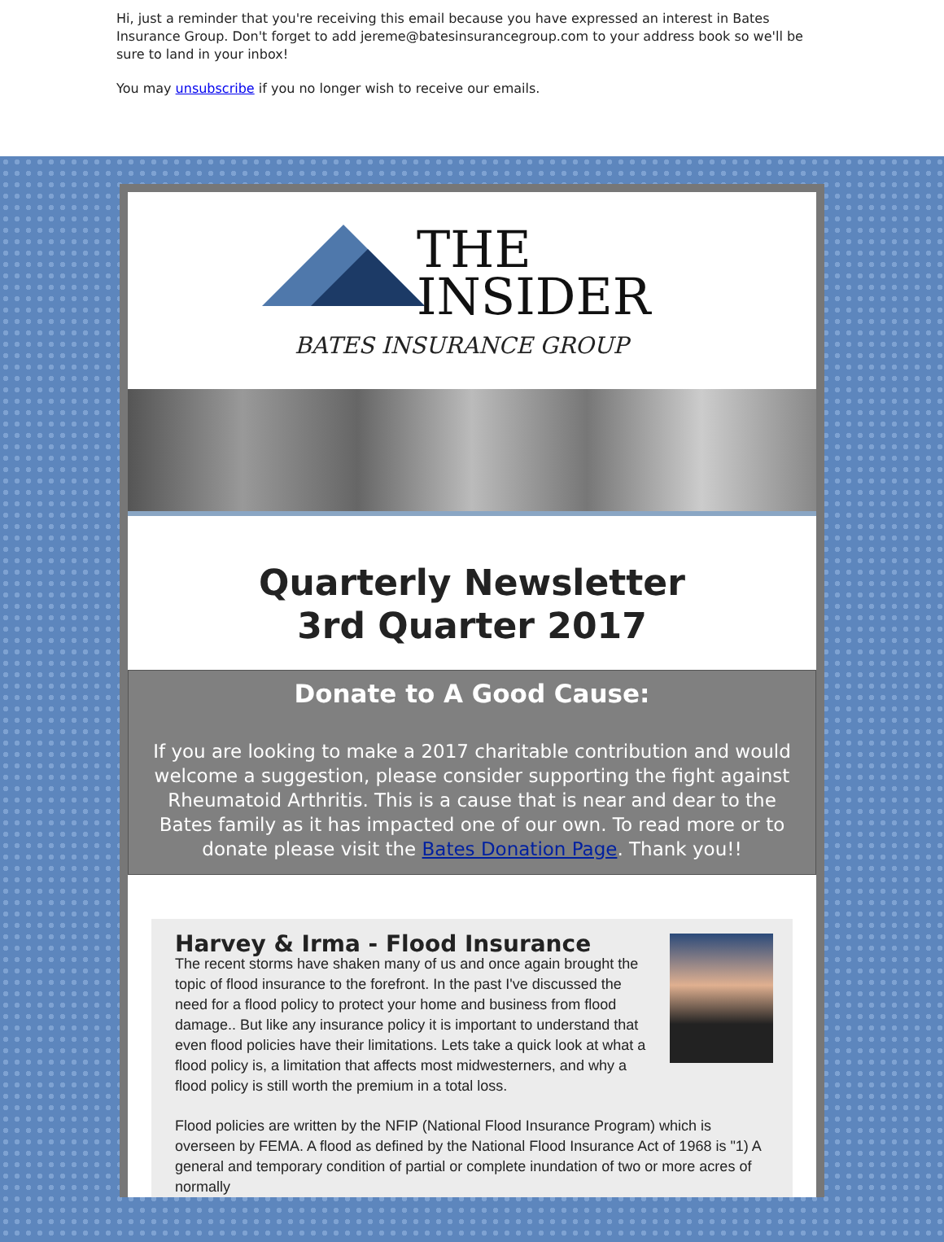Hi, just a reminder that you're receiving this email because you have expressed an interest in Bates Insurance Group. Don't forget to add jereme@batesinsurancegroup.com to your address book so we'll be sure to land in your inbox!
You may unsubscribe if you no longer wish to receive our emails.
THE
INSIDER
BATES INSURANCE GROUP
Quarterly Newsletter
3rd Quarter 2017
Donate to A Good Cause:
If you are looking to make a 2017 charitable contribution and would welcome a suggestion, please consider supporting the fight against Rheumatoid Arthritis. This is a cause that is near and dear to the Bates family as it has impacted one of our own. To read more or to donate please visit the Bates Donation Page. Thank you!!
Harvey & Irma - Flood Insurance
The recent storms have shaken many of us and once again brought the topic of flood insurance to the forefront. In the past I've discussed the need for a flood policy to protect your home and business from flood damage.. But like any insurance policy it is important to understand that even flood policies have their limitations. Lets take a quick look at what a flood policy is, a limitation that affects most midwesterners, and why a flood policy is still worth the premium in a total loss.
Flood policies are written by the NFIP (National Flood Insurance Program) which is overseen by FEMA. A flood as defined by the National Flood Insurance Act of 1968 is "1) A general and temporary condition of partial or complete inundation of two or more acres of normally